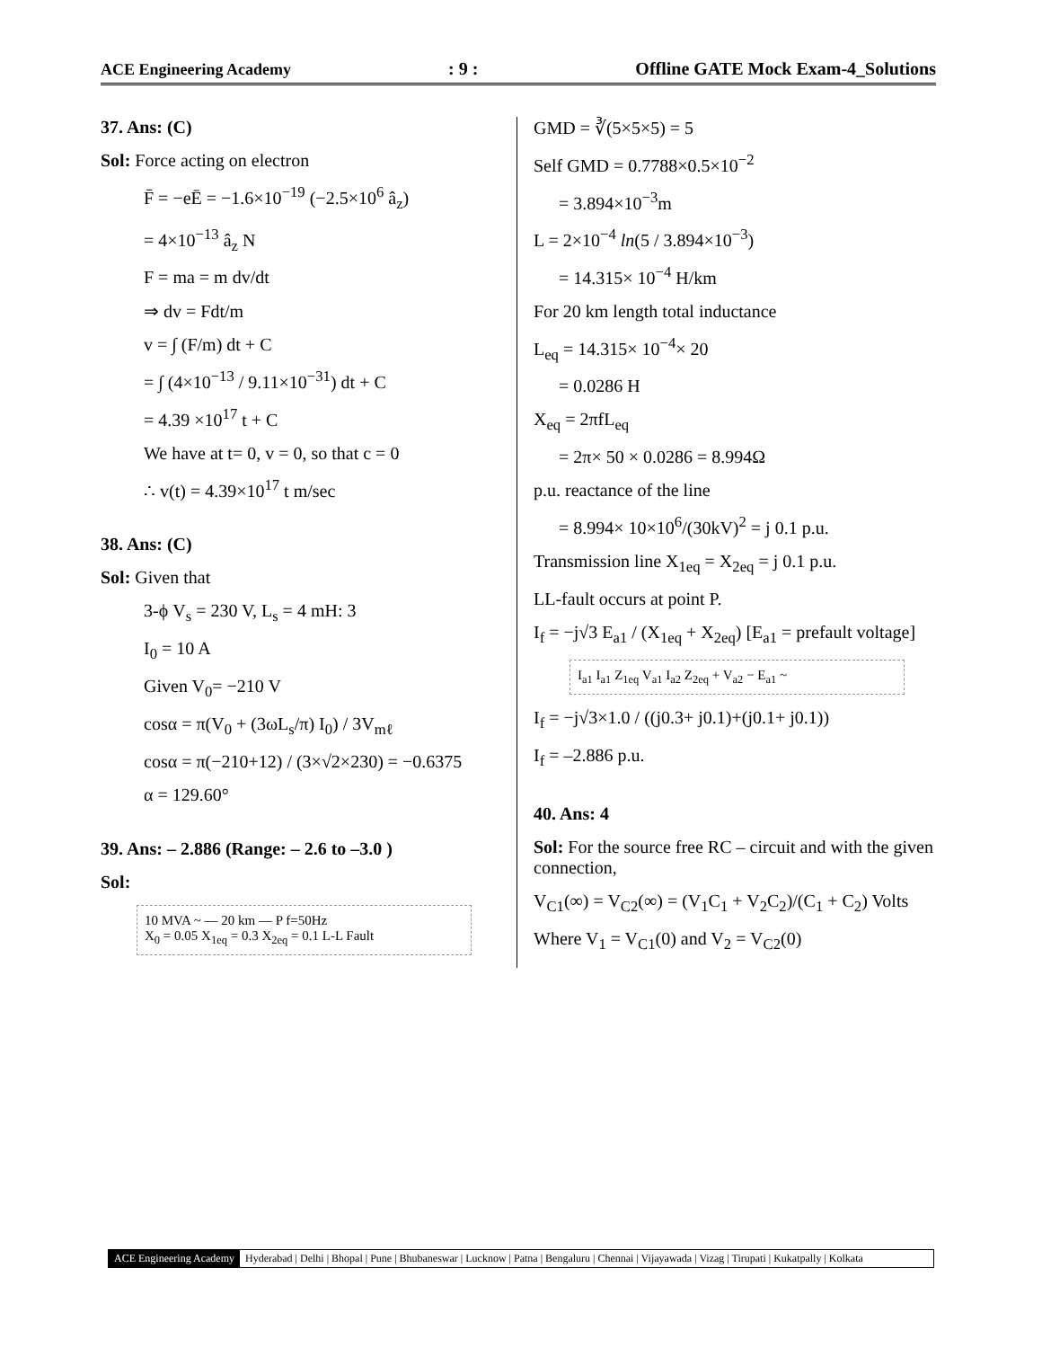ACE Engineering Academy
: 9 :
Offline GATE Mock Exam-4_Solutions
37. Ans: (C)
Sol: Force acting on electron
F̄ = −eĒ = −1.6×10<sup>−19</sup> (−2.5×10<sup>6</sup> â<sub>z</sub>)
= 4×10<sup>−13</sup> â<sub>z</sub> N
F = ma = m dv/dt
⇒ dv = Fdt/m
v = ∫ (F/m) dt + C
= ∫ (4×10<sup>−13</sup> / 9.11×10<sup>−31</sup>) dt + C
= 4.39 ×10<sup>17</sup> t + C
We have at t= 0, v = 0, so that c = 0
∴ v(t) = 4.39×10<sup>17</sup> t m/sec
38. Ans: (C)
Sol: Given that
3-ϕ V<sub>s</sub> = 230 V, L<sub>s</sub> = 4 mH: 3
I<sub>0</sub> = 10 A
Given V<sub>0</sub>= −210 V
cosα = π(V<sub>0</sub> + (3ωL<sub>s</sub>/π) I<sub>0</sub>) / 3V<sub>mℓ</sub>
cosα = π(−210+12) / (3×√2×230) = −0.6375
α = 129.60°
39. Ans: – 2.886 (Range: – 2.6 to –3.0 )
Sol:
10 MVA ~ — 20 km — P f=50Hz
X<sub>0</sub> = 0.05 X<sub>1eq</sub> = 0.3 X<sub>2eq</sub> = 0.1 L-L Fault
GMD = ∛(5×5×5) = 5
Self GMD = 0.7788×0.5×10<sup>−2</sup>
= 3.894×10<sup>−3</sup>m
L = 2×10<sup>−4</sup> ln(5 / 3.894×10<sup>−3</sup>)
= 14.315× 10<sup>−4</sup> H/km
For 20 km length total inductance
L<sub>eq</sub> = 14.315× 10<sup>−4</sup>× 20
= 0.0286 H
X<sub>eq</sub> = 2πfL<sub>eq</sub>
= 2π× 50 × 0.0286 = 8.994Ω
p.u. reactance of the line
= 8.994× 10×10<sup>6</sup>/(30kV)<sup>2</sup> = j 0.1 p.u.
Transmission line X<sub>1eq</sub> = X<sub>2eq</sub> = j 0.1 p.u.
LL-fault occurs at point P.
I<sub>f</sub> = −j√3 E<sub>a1</sub> / (X<sub>1eq</sub> + X<sub>2eq</sub>) [E<sub>a1</sub> = prefault voltage]
I<sub>a1</sub> I<sub>a1</sub> Z<sub>1eq</sub> V<sub>a1</sub> I<sub>a2</sub> Z<sub>2eq</sub> + V<sub>a2</sub> − E<sub>a1</sub> ~
I<sub>f</sub> = −j√3×1.0 / ((j0.3+ j0.1)+(j0.1+ j0.1))
I<sub>f</sub> = –2.886 p.u.
40. Ans: 4
Sol: For the source free RC – circuit and with the given connection,
V<sub>C1</sub>(∞) = V<sub>C2</sub>(∞) = (V<sub>1</sub>C<sub>1</sub> + V<sub>2</sub>C<sub>2</sub>)/(C<sub>1</sub> + C<sub>2</sub>) Volts
Where V<sub>1</sub> = V<sub>C1</sub>(0) and V<sub>2</sub> = V<sub>C2</sub>(0)
ACE Engineering Academy Hyderabad | Delhi | Bhopal | Pune | Bhubaneswar | Lucknow | Patna | Bengaluru | Chennai | Vijayawada | Vizag | Tirupati | Kukatpally | Kolkata